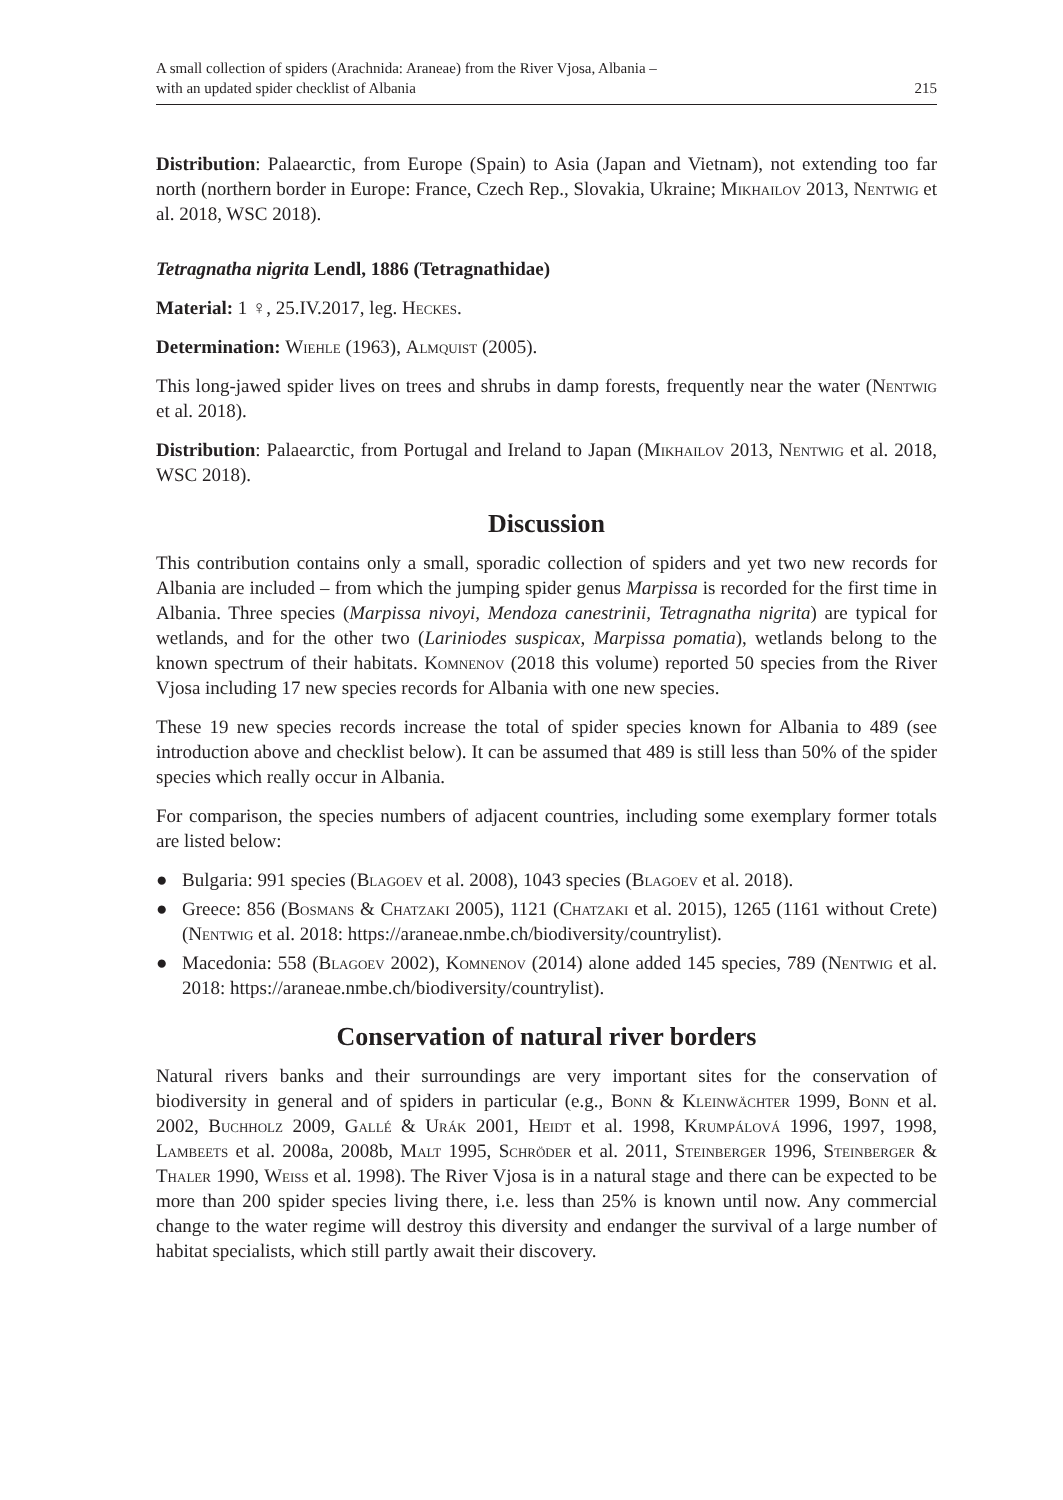A small collection of spiders (Arachnida: Araneae) from the River Vjosa, Albania –
with an updated spider checklist of Albania
215
Distribution: Palaearctic, from Europe (Spain) to Asia (Japan and Vietnam), not extending too far north (northern border in Europe: France, Czech Rep., Slovakia, Ukraine; Mikhailov 2013, Nentwig et al. 2018, WSC 2018).
Tetragnatha nigrita Lendl, 1886 (Tetragnathidae)
Material: 1 ♀, 25.IV.2017, leg. Heckes.
Determination: Wiehle (1963), Almquist (2005).
This long-jawed spider lives on trees and shrubs in damp forests, frequently near the water (Nentwig et al. 2018).
Distribution: Palaearctic, from Portugal and Ireland to Japan (Mikhailov 2013, Nentwig et al. 2018, WSC 2018).
Discussion
This contribution contains only a small, sporadic collection of spiders and yet two new records for Albania are included – from which the jumping spider genus Marpissa is recorded for the first time in Albania. Three species (Marpissa nivoyi, Mendoza canestrinii, Tetragnatha nigrita) are typical for wetlands, and for the other two (Lariniodes suspicax, Marpissa pomatia), wetlands belong to the known spectrum of their habitats. Komnenov (2018 this volume) reported 50 species from the River Vjosa including 17 new species records for Albania with one new species.
These 19 new species records increase the total of spider species known for Albania to 489 (see introduction above and checklist below). It can be assumed that 489 is still less than 50% of the spider species which really occur in Albania.
For comparison, the species numbers of adjacent countries, including some exemplary former totals are listed below:
● Bulgaria: 991 species (Blagoev et al. 2008), 1043 species (Blagoev et al. 2018).
● Greece: 856 (Bosmans & Chatzaki 2005), 1121 (Chatzaki et al. 2015), 1265 (1161 without Crete) (Nentwig et al. 2018: https://araneae.nmbe.ch/biodiversity/countrylist).
● Macedonia: 558 (Blagoev 2002), Komnenov (2014) alone added 145 species, 789 (Nentwig et al. 2018: https://araneae.nmbe.ch/biodiversity/countrylist).
Conservation of natural river borders
Natural rivers banks and their surroundings are very important sites for the conservation of biodiversity in general and of spiders in particular (e.g., Bonn & Kleinwächter 1999, Bonn et al. 2002, Buchholz 2009, Gallé & Urák 2001, Heidt et al. 1998, Krumpálová 1996, 1997, 1998, Lambeets et al. 2008a, 2008b, Malt 1995, Schröder et al. 2011, Steinberger 1996, Steinberger & Thaler 1990, Weiss et al. 1998). The River Vjosa is in a natural stage and there can be expected to be more than 200 spider species living there, i.e. less than 25% is known until now. Any commercial change to the water regime will destroy this diversity and endanger the survival of a large number of habitat specialists, which still partly await their discovery.